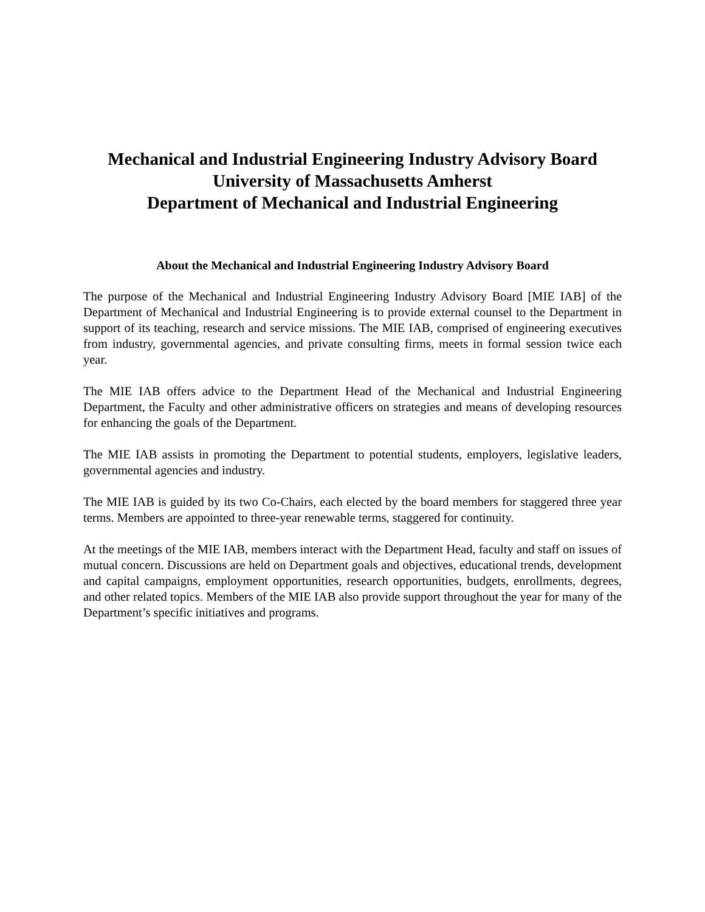Mechanical and Industrial Engineering Industry Advisory Board
University of Massachusetts Amherst
Department of Mechanical and Industrial Engineering
About the Mechanical and Industrial Engineering Industry Advisory Board
The purpose of the Mechanical and Industrial Engineering Industry Advisory Board [MIE IAB] of the Department of Mechanical and Industrial Engineering is to provide external counsel to the Department in support of its teaching, research and service missions. The MIE IAB, comprised of engineering executives from industry, governmental agencies, and private consulting firms, meets in formal session twice each year.
The MIE IAB offers advice to the Department Head of the Mechanical and Industrial Engineering Department, the Faculty and other administrative officers on strategies and means of developing resources for enhancing the goals of the Department.
The MIE IAB assists in promoting the Department to potential students, employers, legislative leaders, governmental agencies and industry.
The MIE IAB is guided by its two Co-Chairs, each elected by the board members for staggered three year terms. Members are appointed to three-year renewable terms, staggered for continuity.
At the meetings of the MIE IAB, members interact with the Department Head, faculty and staff on issues of mutual concern. Discussions are held on Department goals and objectives, educational trends, development and capital campaigns, employment opportunities, research opportunities, budgets, enrollments, degrees, and other related topics. Members of the MIE IAB also provide support throughout the year for many of the Department’s specific initiatives and programs.